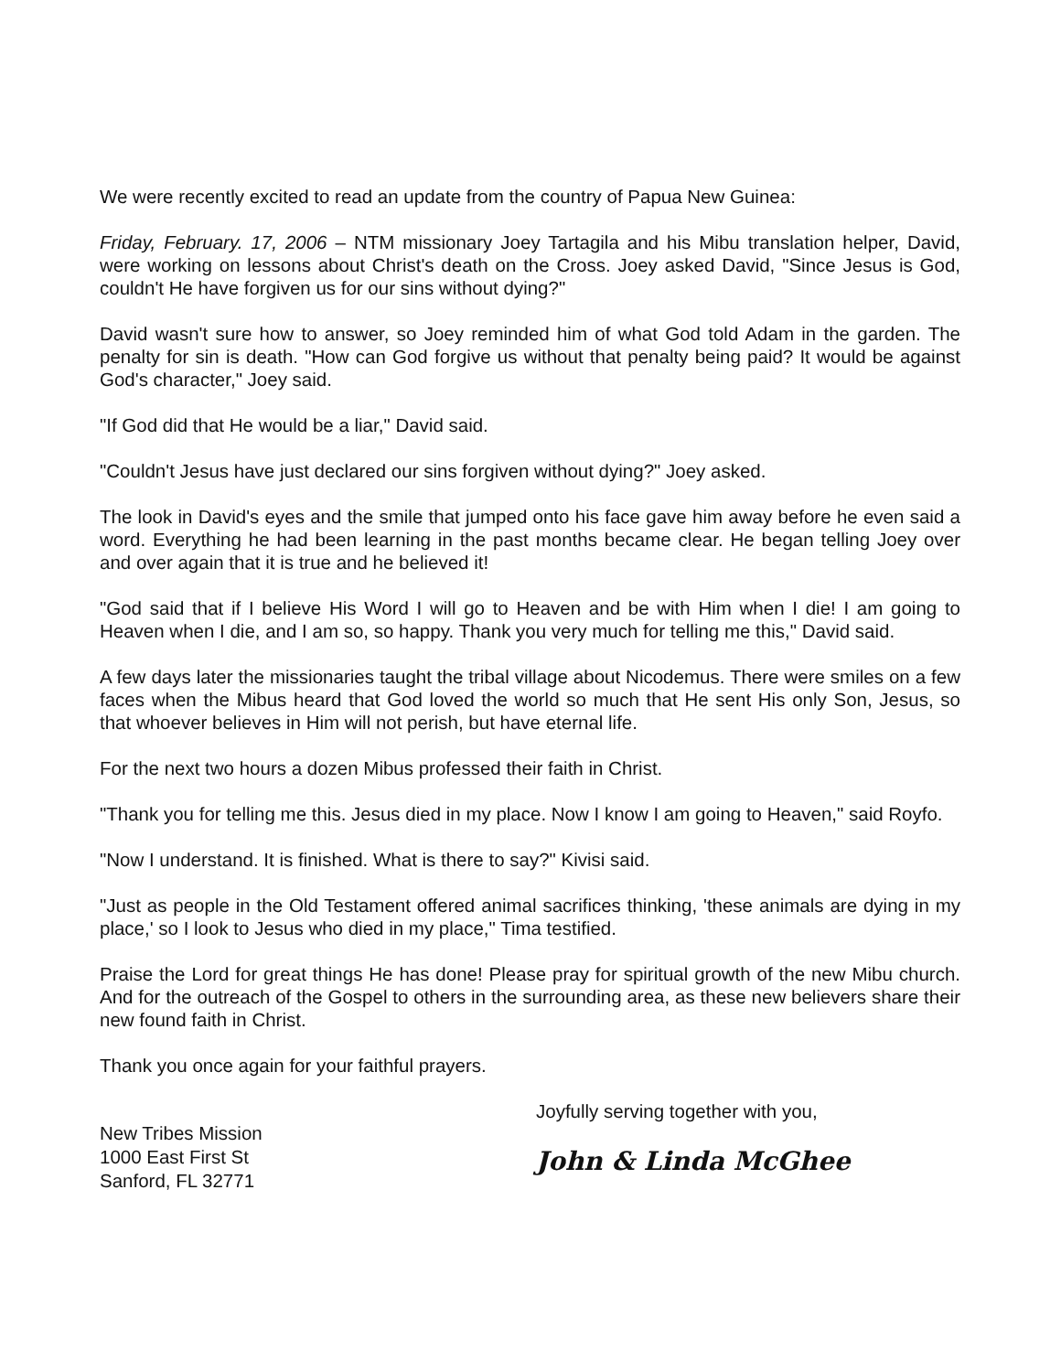We were recently excited to read an update from the country of Papua New Guinea:
Friday, February. 17, 2006 – NTM missionary Joey Tartagila and his Mibu translation helper, David, were working on lessons about Christ's death on the Cross. Joey asked David, "Since Jesus is God, couldn't He have forgiven us for our sins without dying?"
David wasn't sure how to answer, so Joey reminded him of what God told Adam in the garden. The penalty for sin is death. "How can God forgive us without that penalty being paid? It would be against God's character," Joey said.
"If God did that He would be a liar," David said.
"Couldn't Jesus have just declared our sins forgiven without dying?" Joey asked.
The look in David's eyes and the smile that jumped onto his face gave him away before he even said a word. Everything he had been learning in the past months became clear. He began telling Joey over and over again that it is true and he believed it!
"God said that if I believe His Word I will go to Heaven and be with Him when I die! I am going to Heaven when I die, and I am so, so happy. Thank you very much for telling me this," David said.
A few days later the missionaries taught the tribal village about Nicodemus. There were smiles on a few faces when the Mibus heard that God loved the world so much that He sent His only Son, Jesus, so that whoever believes in Him will not perish, but have eternal life.
For the next two hours a dozen Mibus professed their faith in Christ.
"Thank you for telling me this. Jesus died in my place. Now I know I am going to Heaven," said Royfo.
"Now I understand. It is finished. What is there to say?" Kivisi said.
"Just as people in the Old Testament offered animal sacrifices thinking, 'these animals are dying in my place,' so I look to Jesus who died in my place," Tima testified.
Praise the Lord for great things He has done! Please pray for spiritual growth of the new Mibu church. And for the outreach of the Gospel to others in the surrounding area, as these new believers share their new found faith in Christ.
Thank you once again for your faithful prayers.
New Tribes Mission
1000 East First St
Sanford, FL 32771
Joyfully serving together with you,
John & Linda McGhee